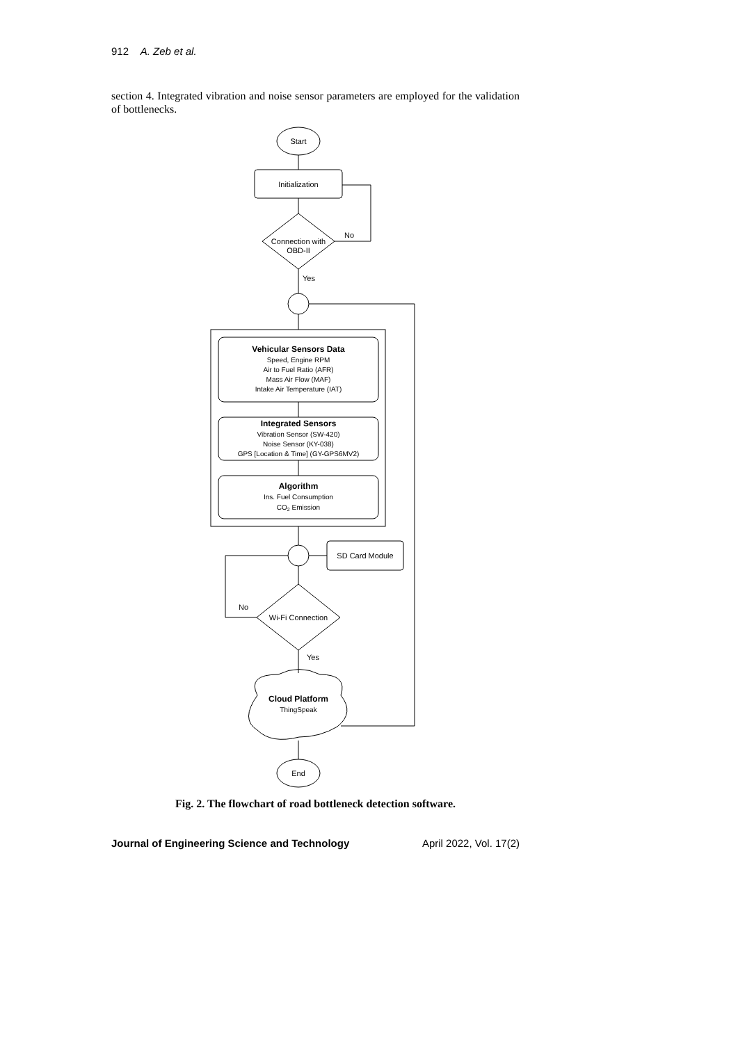912 A. Zeb et al.
section 4. Integrated vibration and noise sensor parameters are employed for the validation of bottlenecks.
Start
Initialization
Connection with
OBD-II
No
Yes
Vehicular Sensors Data
Speed, Engine RPM
Air to Fuel Ratio (AFR)
Mass Air Flow (MAF)
Intake Air Temperature (IAT)
Integrated Sensors
Vibration Sensor (SW-420)
Noise Sensor (KY-038)
GPS [Location & Time] (GY-GPS6MV2)
Algorithm
Ins. Fuel Consumption
CO2 Emission
SD Card Module
Wi-Fi Connection
No
Yes
Cloud Platform
ThingSpeak
End
Fig. 2. The flowchart of road bottleneck detection software.
Journal of Engineering Science and Technology April 2022, Vol. 17(2)